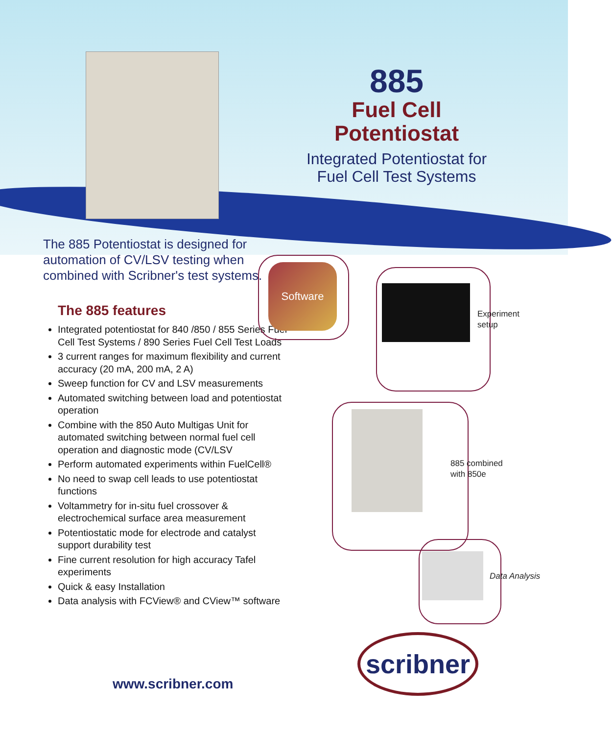885
Fuel Cell Potentiostat
Integrated Potentiostat for
Fuel Cell Test Systems
The 885 Potentiostat is designed for automation of CV/LSV testing when combined with Scribner's test systems.
The 885 features
Integrated potentiostat for 840 /850 / 855 Series Fuel Cell Test Systems / 890 Series Fuel Cell Test Loads
3 current ranges for maximum flexibility and current accuracy (20 mA, 200 mA, 2 A)
Sweep function for CV and LSV measurements
Automated switching between load and potentiostat operation
Combine with the 850 Auto Multigas Unit for automated switching between normal fuel cell operation and diagnostic mode (CV/LSV
Perform automated experiments within FuelCell®
No need to swap cell leads to use potentiostat functions
Voltammetry for in-situ fuel crossover & electrochemical surface area measurement
Potentiostatic mode for electrode and catalyst support durability test
Fine current resolution for high accuracy Tafel experiments
Quick & easy Installation
Data analysis with FCView® and CView™ software
Software
Experiment
setup
885 combined
with 850e
Data Analysis
scribner
www.scribner.com